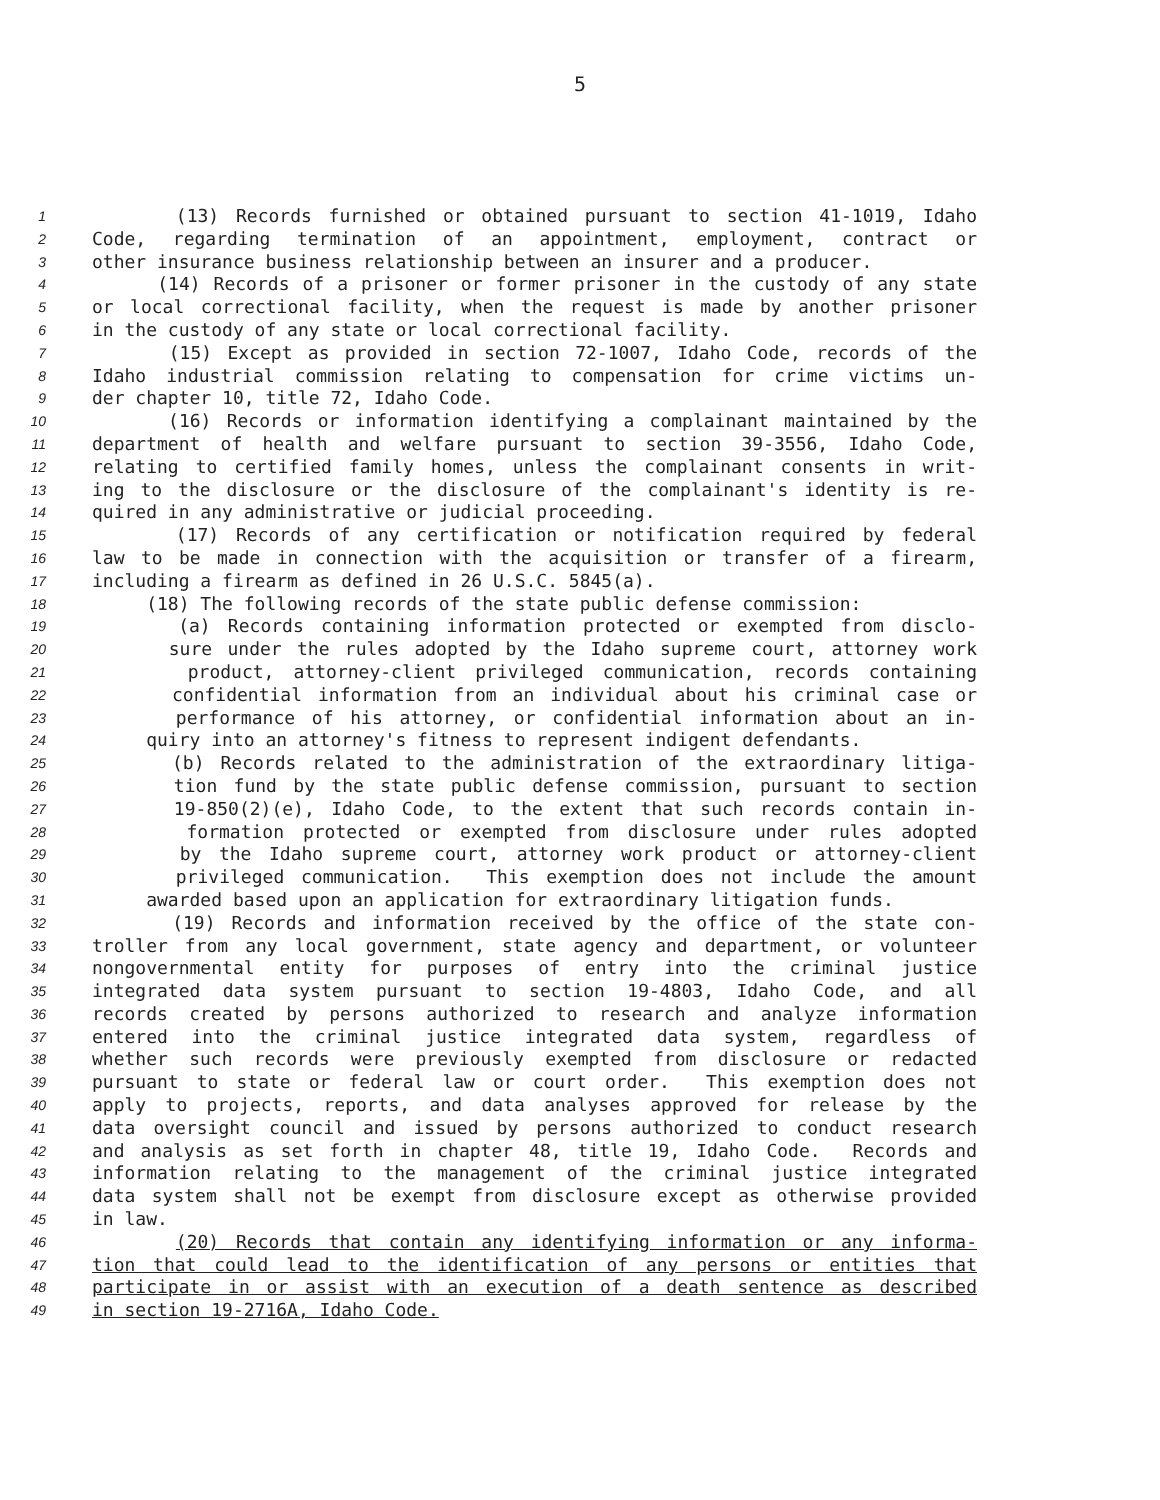5
1 (13) Records furnished or obtained pursuant to section 41-1019, Idaho
2 Code, regarding termination of an appointment, employment, contract or
3 other insurance business relationship between an insurer and a producer.
4 (14) Records of a prisoner or former prisoner in the custody of any state
5 or local correctional facility, when the request is made by another prisoner
6 in the custody of any state or local correctional facility.
7 (15) Except as provided in section 72-1007, Idaho Code, records of the
8 Idaho industrial commission relating to compensation for crime victims un-
9 der chapter 10, title 72, Idaho Code.
10 (16) Records or information identifying a complainant maintained by the
11 department of health and welfare pursuant to section 39-3556, Idaho Code,
12 relating to certified family homes, unless the complainant consents in writ-
13 ing to the disclosure or the disclosure of the complainant's identity is re-
14 quired in any administrative or judicial proceeding.
15 (17) Records of any certification or notification required by federal
16 law to be made in connection with the acquisition or transfer of a firearm,
17 including a firearm as defined in 26 U.S.C. 5845(a).
18 (18) The following records of the state public defense commission:
19 (a) Records containing information protected or exempted from disclo-
20 sure under the rules adopted by the Idaho supreme court, attorney work
21 product, attorney-client privileged communication, records containing
22 confidential information from an individual about his criminal case or
23 performance of his attorney, or confidential information about an in-
24 quiry into an attorney's fitness to represent indigent defendants.
25 (b) Records related to the administration of the extraordinary litiga-
26 tion fund by the state public defense commission, pursuant to section
27 19-850(2)(e), Idaho Code, to the extent that such records contain in-
28 formation protected or exempted from disclosure under rules adopted
29 by the Idaho supreme court, attorney work product or attorney-client
30 privileged communication. This exemption does not include the amount
31 awarded based upon an application for extraordinary litigation funds.
32 (19) Records and information received by the office of the state con-
33 troller from any local government, state agency and department, or volunteer
34 nongovernmental entity for purposes of entry into the criminal justice
35 integrated data system pursuant to section 19-4803, Idaho Code, and all
36 records created by persons authorized to research and analyze information
37 entered into the criminal justice integrated data system, regardless of
38 whether such records were previously exempted from disclosure or redacted
39 pursuant to state or federal law or court order. This exemption does not
40 apply to projects, reports, and data analyses approved for release by the
41 data oversight council and issued by persons authorized to conduct research
42 and analysis as set forth in chapter 48, title 19, Idaho Code. Records and
43 information relating to the management of the criminal justice integrated
44 data system shall not be exempt from disclosure except as otherwise provided
45 in law.
46 (20) Records that contain any identifying information or any informa-
47 tion that could lead to the identification of any persons or entities that
48 participate in or assist with an execution of a death sentence as described
49 in section 19-2716A, Idaho Code.